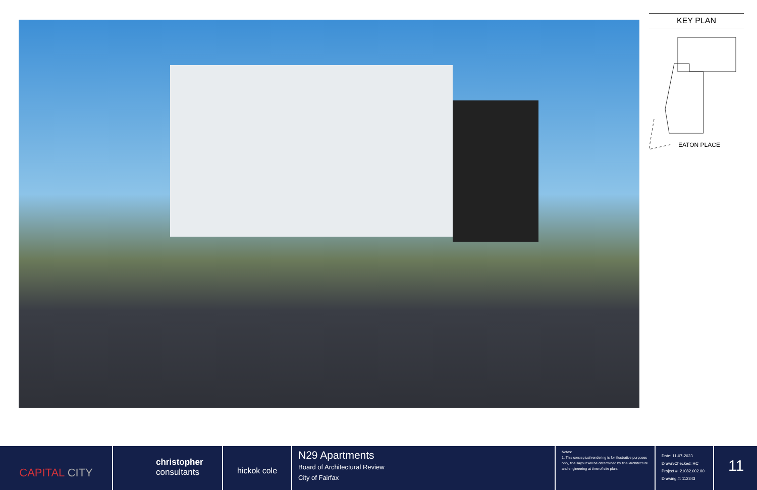KEY PLAN
EATON PLACE
CAPITAL CITY
christopher
consultants
hickok cole
N29 Apartments
Board of Architectural Review
City of Fairfax
Notes:
1. This conceptual rendering is for illustrative purposes only, final layout will be determined by final architecture and engineering at time of site plan.
Date: 11-07-2023
Drawn/Checked: HC
Project #: 21082.002.00
Drawing #: 112343
11